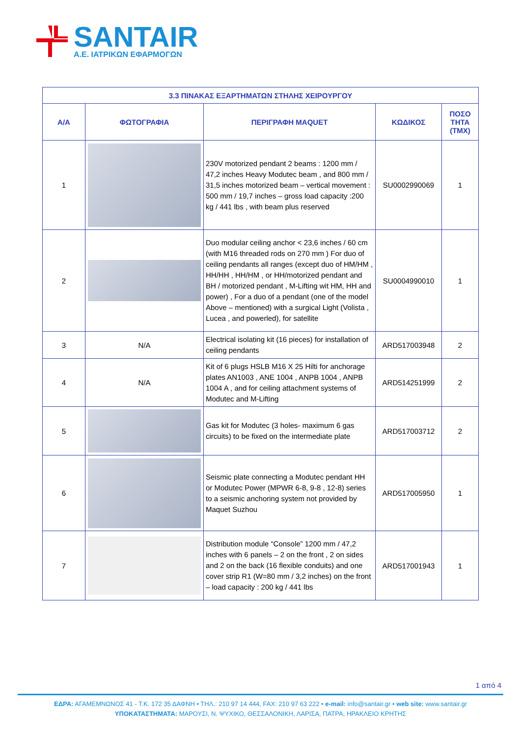SANTAIR
Α.Ε. ΙΑΤΡΙΚΩΝ ΕΦΑΡΜΟΓΩΝ
| 3.3 ΠΙΝΑΚΑΣ ΕΞΑΡΤΗΜΑΤΩΝ ΣΤΗΛΗΣ ΧΕΙΡΟΥΡΓΟΥ | | | | |
| --- | --- | --- | --- | --- |
| Α/Α | ΦΩΤΟΓΡΑΦΙΑ | ΠΕΡΙΓΡΑΦΗ MAQUET | ΚΩΔΙΚΟΣ | ΠΟΣΟ ΤΗΤΑ (ΤΜΧ) |
| 1 | | 230V motorized pendant 2 beams : 1200 mm / 47,2 inches Heavy Modutec beam , and 800 mm / 31,5 inches motorized beam – vertical movement : 500 mm / 19,7 inches – gross load capacity :200 kg / 441 lbs , with beam plus reserved | SU0002990069 | 1 |
| 2 | | Duo modular ceiling anchor < 23,6 inches / 60 cm (with M16 threaded rods on 270 mm ) For duo of ceiling pendants all ranges (except duo of HM/HM , HH/HH , HH/HM , or HH/motorized pendant and BH / motorized pendant , M-Lifting wit HM, HH and power) , For a duo of a pendant (one of the model Above – mentioned) with a surgical Light (Volista , Lucea , and powerled), for satellite | SU0004990010 | 1 |
| 3 | N/A | Electrical isolating kit (16 pieces) for installation of ceiling pendants | ARD517003948 | 2 |
| 4 | N/A | Kit of 6 plugs HSLB M16 X 25 Hilti for anchorage plates AN1003 , ANE 1004 , ANPB 1004 , ANPB 1004 A , and for ceiling attachment systems of Modutec and M-Lifting | ARD514251999 | 2 |
| 5 | | Gas kit for Modutec (3 holes- maximum 6 gas circuits) to be fixed on the intermediate plate | ARD517003712 | 2 |
| 6 | | Seismic plate connecting a Modutec pendant HH or Modutec Power (MPWR 6-8, 9-8 , 12-8) series to a seismic anchoring system not provided by Maquet Suzhou | ARD517005950 | 1 |
| 7 | | Distribution module “Console” 1200 mm / 47,2 inches with 6 panels – 2 on the front , 2 on sides and 2 on the back (16 flexible conduits) and one cover strip R1 (W=80 mm / 3,2 inches) on the front – load capacity : 200 kg / 441 lbs | ARD517001943 | 1 |
1 από 4
ΕΔΡΑ: ΑΓΑΜΕΜΝΩΝΟΣ 41 - Τ.Κ. 172 35 ΔΑΦΝΗ • ΤΗΛ.: 210 97 14 444, FAX: 210 97 63 222 • e-mail: info@santair.gr • web site: www.santair.gr
ΥΠΟΚΑΤΑΣΤΗΜΑΤΑ: ΜΑΡΟΥΣΙ, Ν. ΨΥΧΙΚΟ, ΘΕΣΣΑΛΟΝΙΚΗ, ΛΑΡΙΣΑ, ΠΑΤΡΑ, ΗΡΑΚΛΕΙΟ ΚΡΗΤΗΣ